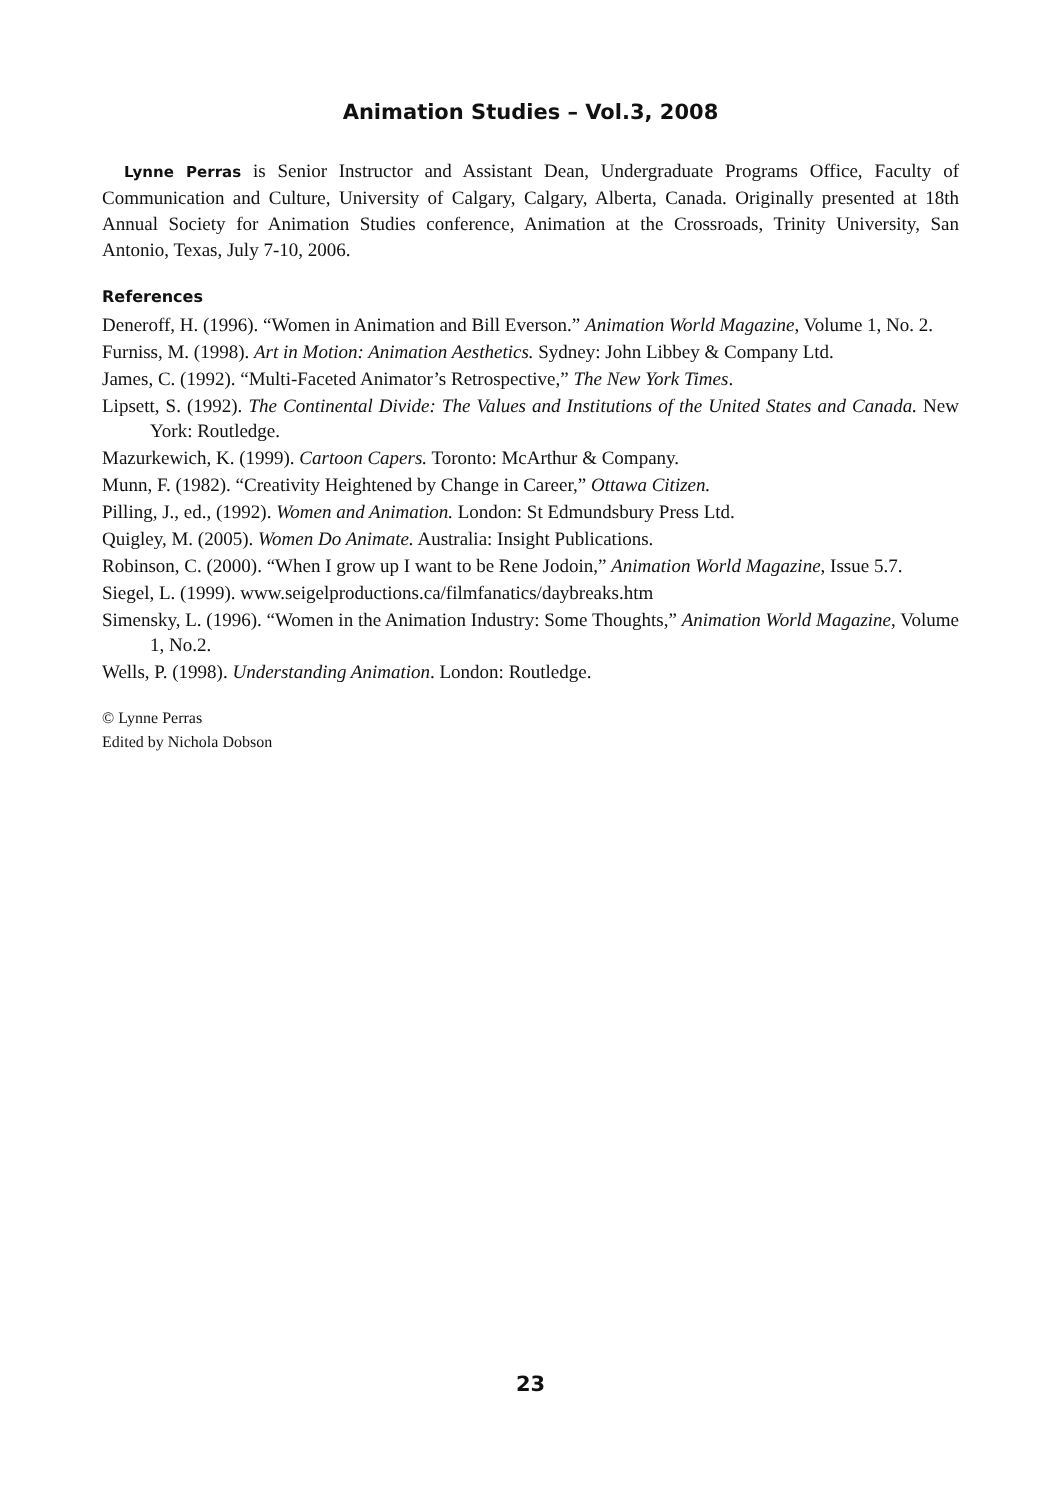Animation Studies – Vol.3, 2008
Lynne Perras is Senior Instructor and Assistant Dean, Undergraduate Programs Office, Faculty of Communication and Culture, University of Calgary, Calgary, Alberta, Canada. Originally presented at 18th Annual Society for Animation Studies conference, Animation at the Crossroads, Trinity University, San Antonio, Texas, July 7-10, 2006.
References
Deneroff, H. (1996). “Women in Animation and Bill Everson.” Animation World Magazine, Volume 1, No. 2.
Furniss, M. (1998). Art in Motion: Animation Aesthetics. Sydney: John Libbey & Company Ltd.
James, C. (1992). “Multi-Faceted Animator’s Retrospective,” The New York Times.
Lipsett, S. (1992). The Continental Divide: The Values and Institutions of the United States and Canada. New York: Routledge.
Mazurkewich, K. (1999). Cartoon Capers. Toronto: McArthur & Company.
Munn, F. (1982). “Creativity Heightened by Change in Career,” Ottawa Citizen.
Pilling, J., ed., (1992). Women and Animation. London: St Edmundsbury Press Ltd.
Quigley, M. (2005). Women Do Animate. Australia: Insight Publications.
Robinson, C. (2000). “When I grow up I want to be Rene Jodoin,” Animation World Magazine, Issue 5.7.
Siegel, L. (1999). www.seigelproductions.ca/filmfanatics/daybreaks.htm
Simensky, L. (1996). “Women in the Animation Industry: Some Thoughts,” Animation World Magazine, Volume 1, No.2.
Wells, P. (1998). Understanding Animation. London: Routledge.
© Lynne Perras
Edited by Nichola Dobson
23